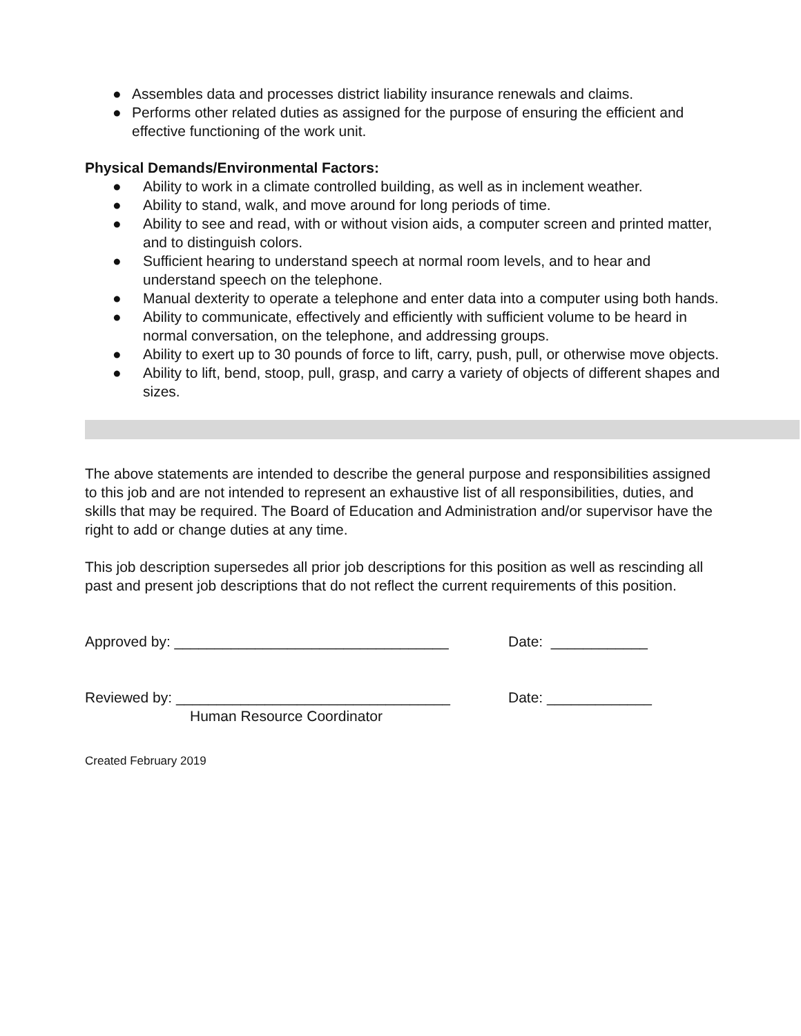● Assembles data and processes district liability insurance renewals and claims.
● Performs other related duties as assigned for the purpose of ensuring the efficient and effective functioning of the work unit.
Physical Demands/Environmental Factors:
● Ability to work in a climate controlled building, as well as in inclement weather.
● Ability to stand, walk, and move around for long periods of time.
● Ability to see and read, with or without vision aids, a computer screen and printed matter, and to distinguish colors.
● Sufficient hearing to understand speech at normal room levels, and to hear and understand speech on the telephone.
● Manual dexterity to operate a telephone and enter data into a computer using both hands.
● Ability to communicate, effectively and efficiently with sufficient volume to be heard in normal conversation, on the telephone, and addressing groups.
● Ability to exert up to 30 pounds of force to lift, carry, push, pull, or otherwise move objects.
● Ability to lift, bend, stoop, pull, grasp, and carry a variety of objects of different shapes and sizes.
The above statements are intended to describe the general purpose and responsibilities assigned to this job and are not intended to represent an exhaustive list of all responsibilities, duties, and skills that may be required. The Board of Education and Administration and/or supervisor have the right to add or change duties at any time.
This job description supersedes all prior job descriptions for this position as well as rescinding all past and present job descriptions that do not reflect the current requirements of this position.
Approved by: __________________________________ Date: ____________
Reviewed by: __________________________________ Date: _____________
Human Resource Coordinator
Created February 2019